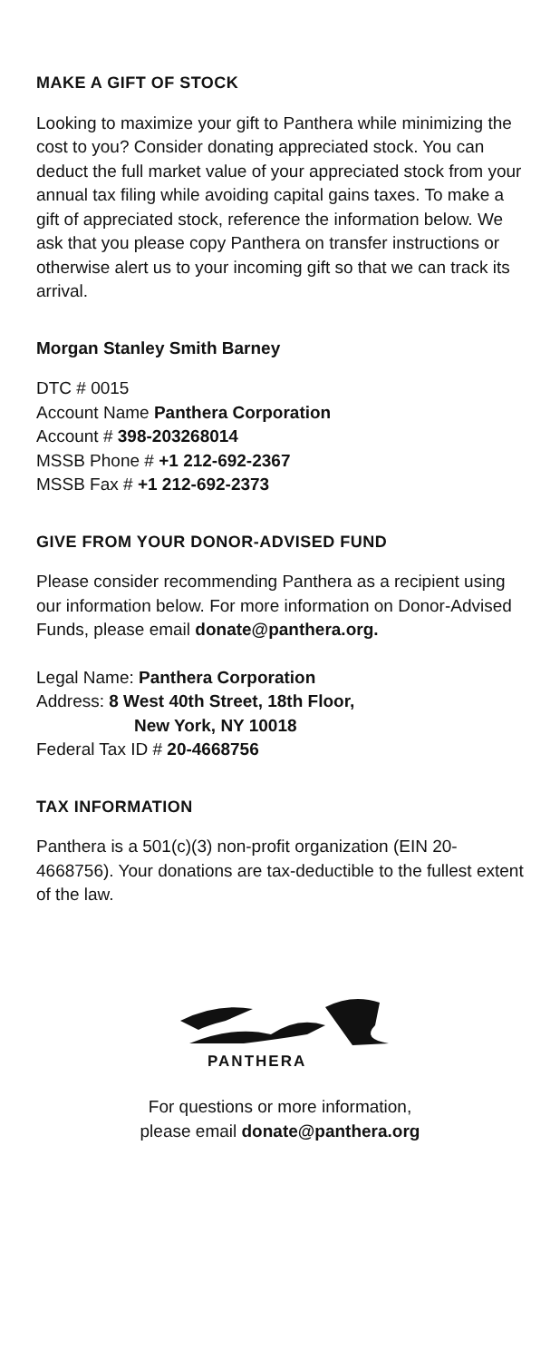MAKE A GIFT OF STOCK
Looking to maximize your gift to Panthera while minimizing the cost to you? Consider donating appreciated stock. You can deduct the full market value of your appreciated stock from your annual tax filing while avoiding capital gains taxes. To make a gift of appreciated stock, reference the information below. We ask that you please copy Panthera on transfer instructions or otherwise alert us to your incoming gift so that we can track its arrival.
Morgan Stanley Smith Barney
DTC # 0015
Account Name Panthera Corporation
Account # 398-203268014
MSSB Phone # +1 212-692-2367
MSSB Fax # +1 212-692-2373
GIVE FROM YOUR DONOR-ADVISED FUND
Please consider recommending Panthera as a recipient using our information below. For more information on Donor-Advised Funds, please email donate@panthera.org.
Legal Name: Panthera Corporation
Address: 8 West 40th Street, 18th Floor,
New York, NY 10018
Federal Tax ID # 20-4668756
TAX INFORMATION
Panthera is a 501(c)(3) non-profit organization (EIN 20-4668756). Your donations are tax-deductible to the fullest extent of the law.
PANTHERA
For questions or more information,
please email donate@panthera.org